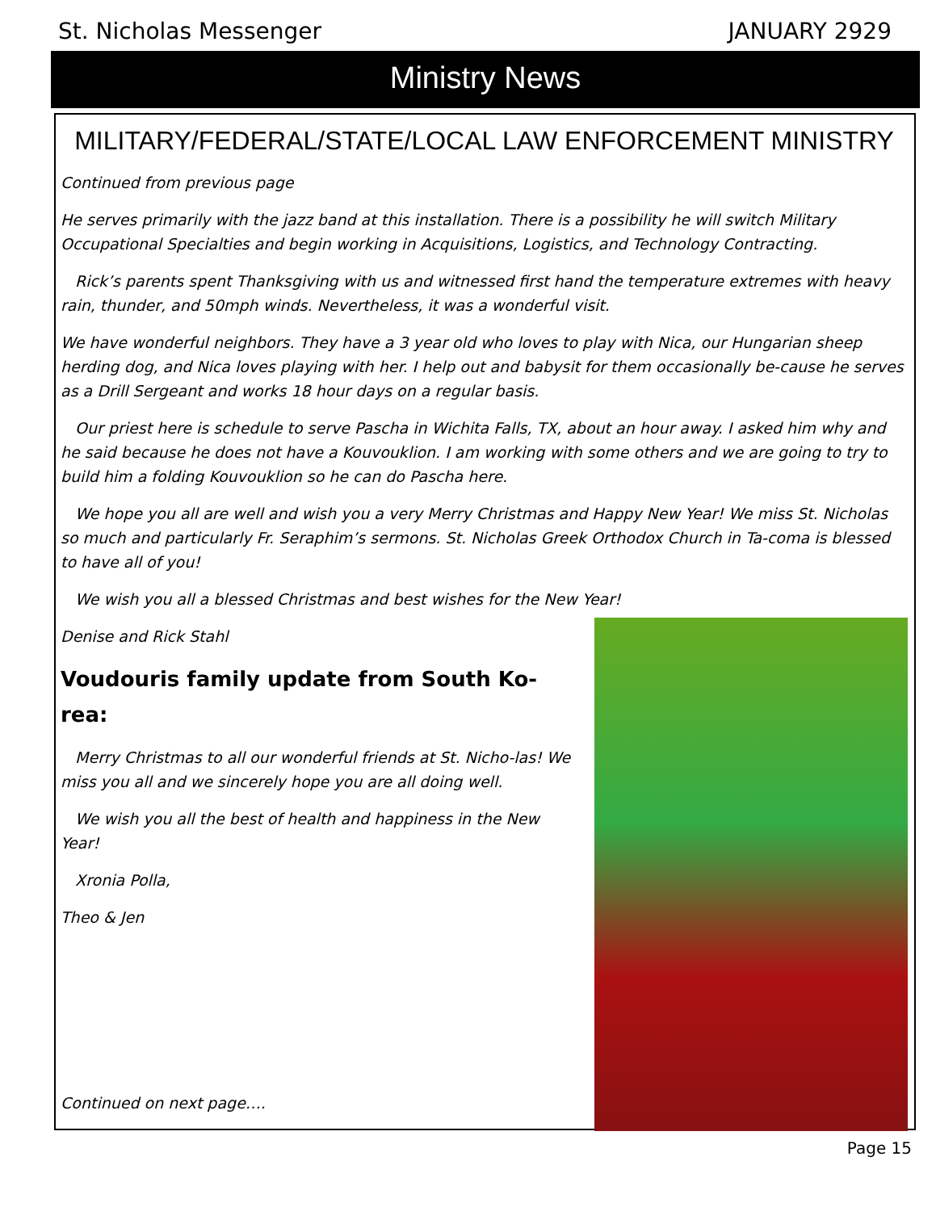St. Nicholas Messenger JANUARY 2929
Ministry News
MILITARY/FEDERAL/STATE/LOCAL LAW ENFORCEMENT MINISTRY
Continued from previous page
He serves primarily with the jazz band at this installation. There is a possibility he will switch Military Occupational Specialties and begin working in Acquisitions, Logistics, and Technology Contracting.
Rick’s parents spent Thanksgiving with us and witnessed first hand the temperature extremes with heavy rain, thunder, and 50mph winds. Nevertheless, it was a wonderful visit.
We have wonderful neighbors. They have a 3 year old who loves to play with Nica, our Hungarian sheep herding dog, and Nica loves playing with her. I help out and babysit for them occasionally be-cause he serves as a Drill Sergeant and works 18 hour days on a regular basis.
Our priest here is schedule to serve Pascha in Wichita Falls, TX, about an hour away. I asked him why and he said because he does not have a Kouvouklion. I am working with some others and we are going to try to build him a folding Kouvouklion so he can do Pascha here.
We hope you all are well and wish you a very Merry Christmas and Happy New Year! We miss St. Nicholas so much and particularly Fr. Seraphim’s sermons. St. Nicholas Greek Orthodox Church in Ta-coma is blessed to have all of you!
We wish you all a blessed Christmas and best wishes for the New Year!
Denise and Rick Stahl
Voudouris family update from South Ko-rea:
Merry Christmas to all our wonderful friends at St. Nicho-las! We miss you all and we sincerely hope you are all doing well.
We wish you all the best of health and happiness in the New Year!
Xronia Polla,
Theo & Jen
Continued on next page….
Page 15